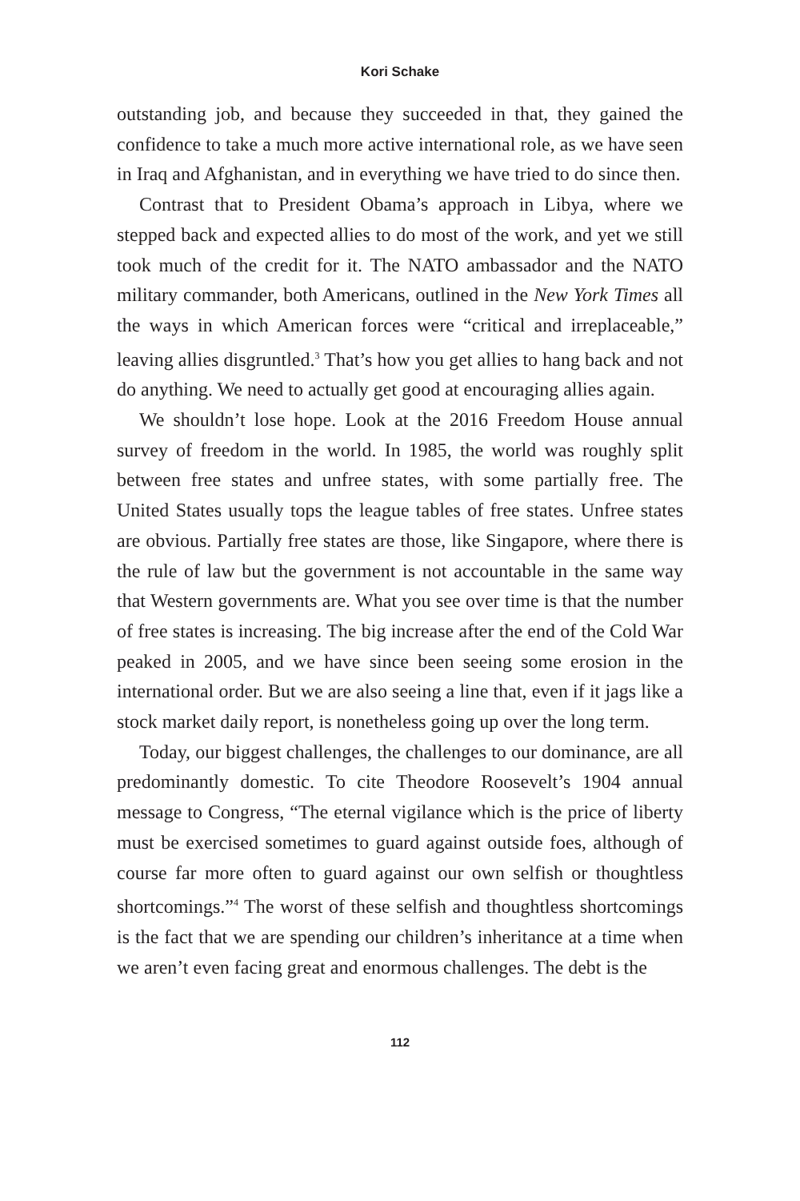Kori Schake
outstanding job, and because they succeeded in that, they gained the confidence to take a much more active international role, as we have seen in Iraq and Afghanistan, and in everything we have tried to do since then.
Contrast that to President Obama’s approach in Libya, where we stepped back and expected allies to do most of the work, and yet we still took much of the credit for it. The NATO ambassador and the NATO military commander, both Americans, outlined in the New York Times all the ways in which American forces were “critical and irreplaceable,” leaving allies disgruntled.<sup>3</sup> That’s how you get allies to hang back and not do anything. We need to actually get good at encouraging allies again.
We shouldn’t lose hope. Look at the 2016 Freedom House annual survey of freedom in the world. In 1985, the world was roughly split between free states and unfree states, with some partially free. The United States usually tops the league tables of free states. Unfree states are obvious. Partially free states are those, like Singapore, where there is the rule of law but the government is not accountable in the same way that Western governments are. What you see over time is that the number of free states is increasing. The big increase after the end of the Cold War peaked in 2005, and we have since been seeing some erosion in the international order. But we are also seeing a line that, even if it jags like a stock market daily report, is nonetheless going up over the long term.
Today, our biggest challenges, the challenges to our dominance, are all predominantly domestic. To cite Theodore Roosevelt’s 1904 annual message to Congress, “The eternal vigilance which is the price of liberty must be exercised sometimes to guard against outside foes, although of course far more often to guard against our own selfish or thoughtless shortcomings.”<sup>4</sup> The worst of these selfish and thoughtless shortcomings is the fact that we are spending our children’s inheritance at a time when we aren’t even facing great and enormous challenges. The debt is the
112